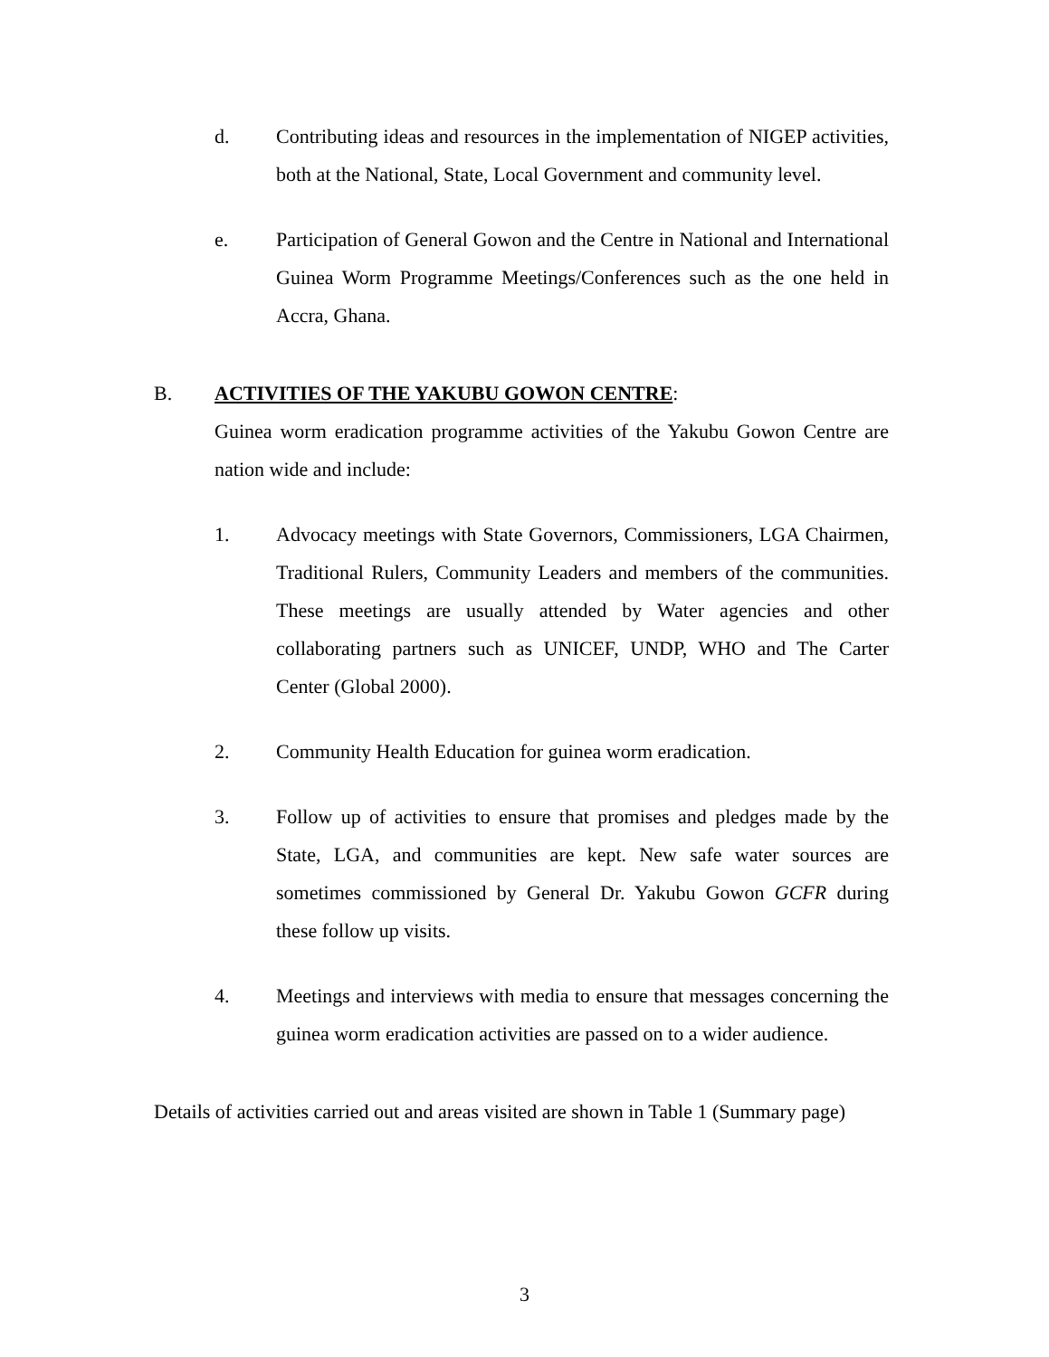d. Contributing ideas and resources in the implementation of NIGEP activities, both at the National, State, Local Government and community level.
e. Participation of General Gowon and the Centre in National and International Guinea Worm Programme Meetings/Conferences such as the one held in Accra, Ghana.
B. ACTIVITIES OF THE YAKUBU GOWON CENTRE:
Guinea worm eradication programme activities of the Yakubu Gowon Centre are nation wide and include:
1. Advocacy meetings with State Governors, Commissioners, LGA Chairmen, Traditional Rulers, Community Leaders and members of the communities. These meetings are usually attended by Water agencies and other collaborating partners such as UNICEF, UNDP, WHO and The Carter Center (Global 2000).
2. Community Health Education for guinea worm eradication.
3. Follow up of activities to ensure that promises and pledges made by the State, LGA, and communities are kept. New safe water sources are sometimes commissioned by General Dr. Yakubu Gowon GCFR during these follow up visits.
4. Meetings and interviews with media to ensure that messages concerning the guinea worm eradication activities are passed on to a wider audience.
Details of activities carried out and areas visited are shown in Table 1 (Summary page)
3